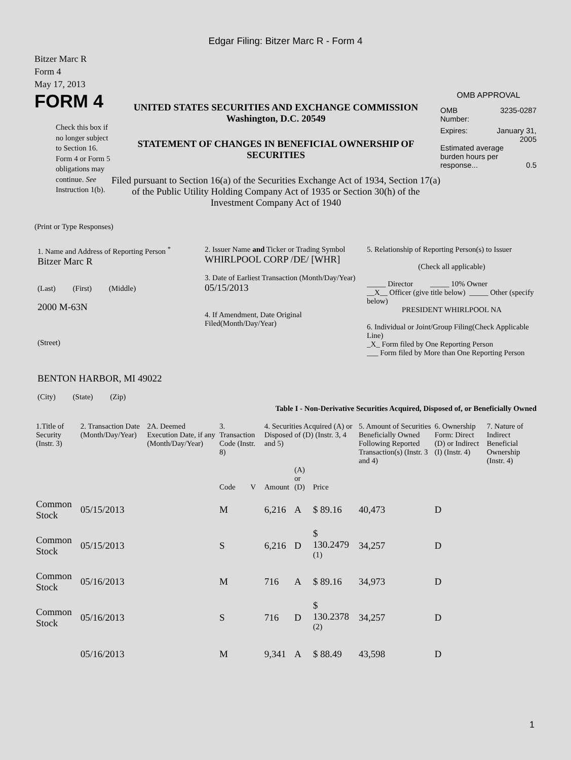Edgar Filing: Bitzer Marc R - Form 4
Bitzer Marc R
Form 4
May 17, 2013
FORM 4
Check this box if no longer subject to Section 16. Form 4 or Form 5 obligations may continue. See Instruction 1(b).
UNITED STATES SECURITIES AND EXCHANGE COMMISSION
Washington, D.C. 20549
STATEMENT OF CHANGES IN BENEFICIAL OWNERSHIP OF SECURITIES
Filed pursuant to Section 16(a) of the Securities Exchange Act of 1934, Section 17(a) of the Public Utility Holding Company Act of 1935 or Section 30(h) of the Investment Company Act of 1940
OMB APPROVAL
OMB
Number: 3235-0287
Expires: January 31,
2005
Estimated average burden hours per response... 0.5
(Print or Type Responses)
1. Name and Address of Reporting Person <sup>*</sup>
Bitzer Marc R
(Last) (First) (Middle)
2000 M-63N
(Street)
BENTON HARBOR, MI 49022
(City) (State) (Zip)
2. Issuer Name and Ticker or Trading Symbol
WHIRLPOOL CORP /DE/ [WHR]
3. Date of Earliest Transaction (Month/Day/Year)
05/15/2013
4. If Amendment, Date Original Filed(Month/Day/Year)
5. Relationship of Reporting Person(s) to Issuer
(Check all applicable)
_____ Director _____ 10% Owner
__X__ Officer (give title below) _____ Other (specify below)
PRESIDENT WHIRLPOOL NA
6. Individual or Joint/Group Filing(Check Applicable Line)
_X_ Form filed by One Reporting Person
___ Form filed by More than One Reporting Person
Table I - Non-Derivative Securities Acquired, Disposed of, or Beneficially Owned
| 1.Title of Security (Instr. 3) | 2. Transaction Date (Month/Day/Year) | 2A. Deemed Execution Date, if any (Month/Day/Year) | 3. Transaction Code (Instr. 8) | | 4. Securities Acquired (A) or Disposed of (D) (Instr. 3, 4 and 5) | | | 5. Amount of Securities Beneficially Owned Following Reported Transaction(s) (Instr. 3 and 4) | 6. Ownership Form: Direct (D) or Indirect (I) (Instr. 4) | 7. Nature of Indirect Beneficial Ownership (Instr. 4) |
| --- | --- | --- | --- | --- | --- | --- | --- | --- | --- | --- |
| | | | Code | V | Amount | (A) or (D) | Price | | | |
| Common Stock | 05/15/2013 | | M | | 6,216 | A | $ 89.16 | 40,473 | D | |
| Common Stock | 05/15/2013 | | S | | 6,216 | D | $ 130.2479 <sup>(1)</sup> | 34,257 | D | |
| Common Stock | 05/16/2013 | | M | | 716 | A | $ 89.16 | 34,973 | D | |
| Common Stock | 05/16/2013 | | S | | 716 | D | $ 130.2378 <sup>(2)</sup> | 34,257 | D | |
| | 05/16/2013 | | M | | 9,341 | A | $ 88.49 | 43,598 | D | |
1